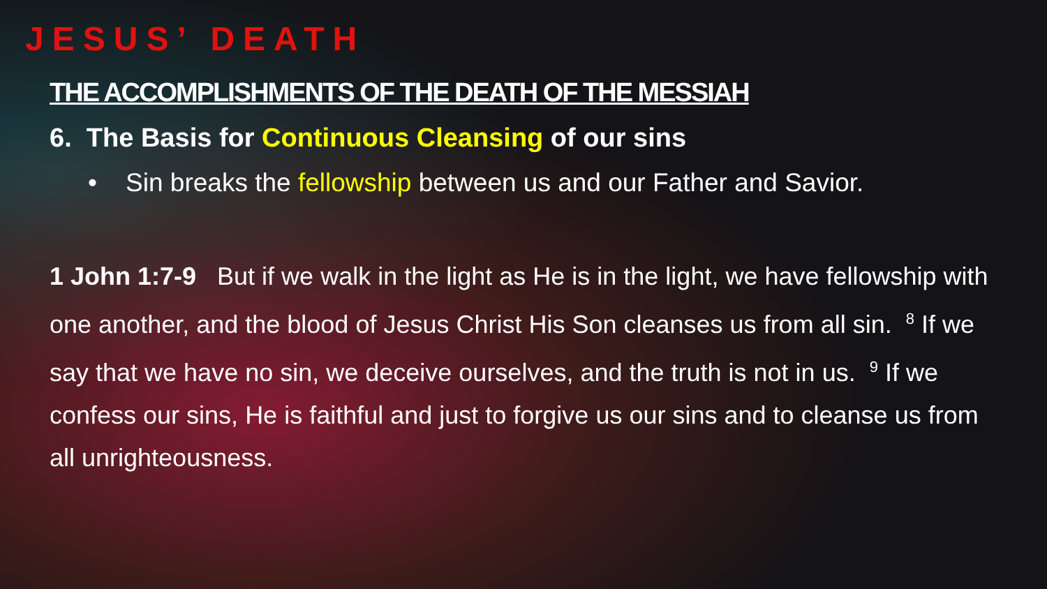JESUS’ DEATH
THE ACCOMPLISHMENTS OF THE DEATH OF THE MESSIAH
6. The Basis for Continuous Cleansing of our sins
• Sin breaks the fellowship between us and our Father and Savior.
1 John 1:7-9 But if we walk in the light as He is in the light, we have fellowship with one another, and the blood of Jesus Christ His Son cleanses us from all sin. <sup>8</sup> If we say that we have no sin, we deceive ourselves, and the truth is not in us. <sup>9</sup> If we confess our sins, He is faithful and just to forgive us our sins and to cleanse us from all unrighteousness.